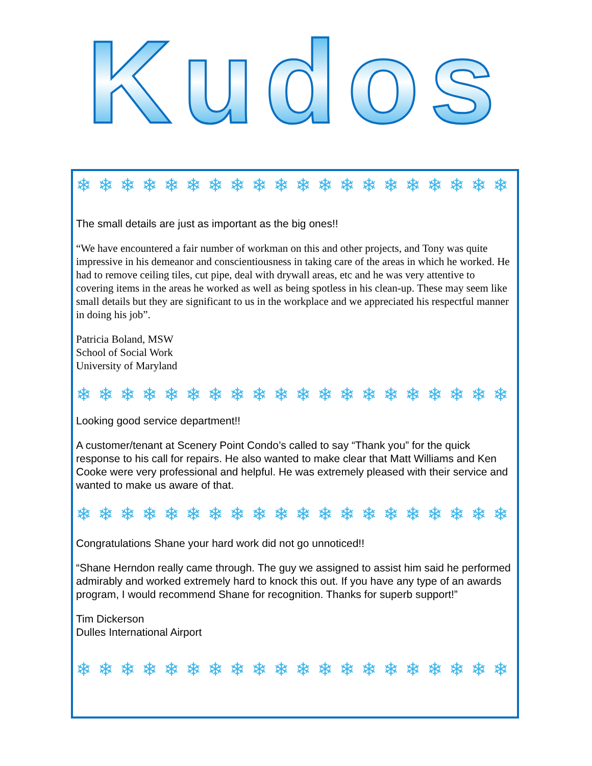Kudos
❄ ❄ ❄ ❄ ❄ ❄ ❄ ❄ ❄ ❄ ❄ ❄ ❄ ❄ ❄ ❄ ❄ ❄ ❄ ❄ ❄
The small details are just as important as the big ones!!
“We have encountered a fair number of workman on this and other projects, and Tony was quite impressive in his demeanor and conscientiousness in taking care of the areas in which he worked. He had to remove ceiling tiles, cut pipe, deal with drywall areas, etc and he was very attentive to covering items in the areas he worked as well as being spotless in his clean-up. These may seem like small details but they are significant to us in the workplace and we appreciated his respectful manner in doing his job”.
Patricia Boland, MSW
School of Social Work
University of Maryland
❄ ❄ ❄ ❄ ❄ ❄ ❄ ❄ ❄ ❄ ❄ ❄ ❄ ❄ ❄ ❄ ❄ ❄ ❄ ❄ ❄
Looking good service department!!
A customer/tenant at Scenery Point Condo’s called to say “Thank you” for the quick response to his call for repairs. He also wanted to make clear that Matt Williams and Ken Cooke were very professional and helpful. He was extremely pleased with their service and wanted to make us aware of that.
❄ ❄ ❄ ❄ ❄ ❄ ❄ ❄ ❄ ❄ ❄ ❄ ❄ ❄ ❄ ❄ ❄ ❄ ❄ ❄ ❄
Congratulations Shane your hard work did not go unnoticed!!
“Shane Herndon really came through. The guy we assigned to assist him said he performed admirably and worked extremely hard to knock this out. If you have any type of an awards program, I would recommend Shane for recognition. Thanks for superb support!”
Tim Dickerson
Dulles International Airport
❄ ❄ ❄ ❄ ❄ ❄ ❄ ❄ ❄ ❄ ❄ ❄ ❄ ❄ ❄ ❄ ❄ ❄ ❄ ❄ ❄